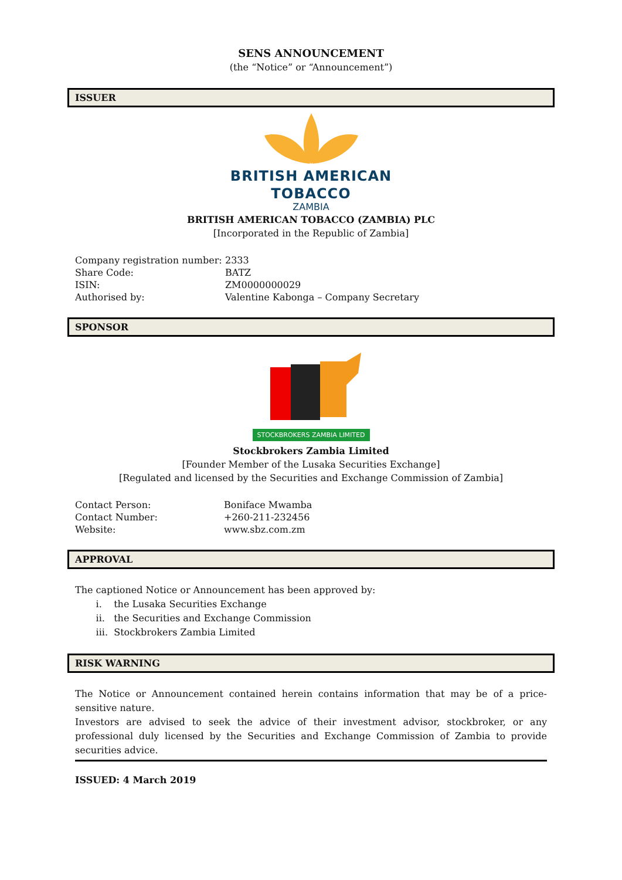SENS ANNOUNCEMENT
(the “Notice” or “Announcement”)
ISSUER
BRITISH AMERICAN
TOBACCO
ZAMBIA
BRITISH AMERICAN TOBACCO (ZAMBIA) PLC
[Incorporated in the Republic of Zambia]
| Company registration number: | 2333 |
| Share Code: | BATZ |
| ISIN: | ZM0000000029 |
| Authorised by: | Valentine Kabonga – Company Secretary |
SPONSOR
STOCKBROKERS ZAMBIA LIMITED
Stockbrokers Zambia Limited
[Founder Member of the Lusaka Securities Exchange]
[Regulated and licensed by the Securities and Exchange Commission of Zambia]
| Contact Person: | Boniface Mwamba |
| Contact Number: | +260-211-232456 |
| Website: | www.sbz.com.zm |
APPROVAL
The captioned Notice or Announcement has been approved by:
i. the Lusaka Securities Exchange
ii. the Securities and Exchange Commission
iii. Stockbrokers Zambia Limited
RISK WARNING
The Notice or Announcement contained herein contains information that may be of a price-sensitive nature.
Investors are advised to seek the advice of their investment advisor, stockbroker, or any professional duly licensed by the Securities and Exchange Commission of Zambia to provide securities advice.
ISSUED: 4 March 2019